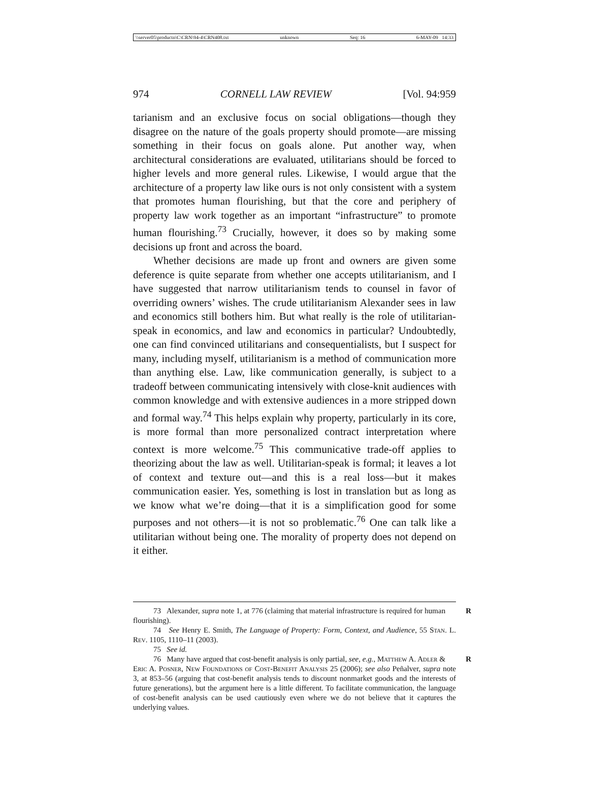\\server05\productn\C\CRN\94-4\CRN408.txt unknown Seq: 16 6-MAY-09 14:33
974 CORNELL LAW REVIEW [Vol. 94:959
tarianism and an exclusive focus on social obligations—though they disagree on the nature of the goals property should promote—are missing something in their focus on goals alone. Put another way, when architectural considerations are evaluated, utilitarians should be forced to higher levels and more general rules. Likewise, I would argue that the architecture of a property law like ours is not only consistent with a system that promotes human flourishing, but that the core and periphery of property law work together as an important “infrastructure” to promote human flourishing.<sup>73</sup> Crucially, however, it does so by making some decisions up front and across the board.
Whether decisions are made up front and owners are given some deference is quite separate from whether one accepts utilitarianism, and I have suggested that narrow utilitarianism tends to counsel in favor of overriding owners’ wishes. The crude utilitarianism Alexander sees in law and economics still bothers him. But what really is the role of utilitarian-speak in economics, and law and economics in particular? Undoubtedly, one can find convinced utilitarians and consequentialists, but I suspect for many, including myself, utilitarianism is a method of communication more than anything else. Law, like communication generally, is subject to a tradeoff between communicating intensively with close-knit audiences with common knowledge and with extensive audiences in a more stripped down and formal way.<sup>74</sup> This helps explain why property, particularly in its core, is more formal than more personalized contract interpretation where context is more welcome.<sup>75</sup> This communicative trade-off applies to theorizing about the law as well. Utilitarian-speak is formal; it leaves a lot of context and texture out—and this is a real loss—but it makes communication easier. Yes, something is lost in translation but as long as we know what we’re doing—that it is a simplification good for some purposes and not others—it is not so problematic.<sup>76</sup> One can talk like a utilitarian without being one. The morality of property does not depend on it either.
R 73 Alexander, supra note 1, at 776 (claiming that material infrastructure is required for human flourishing).
74 See Henry E. Smith, The Language of Property: Form, Context, and Audience, 55 Stan. L. Rev. 1105, 1110–11 (2003).
75 See id.
R 76 Many have argued that cost-benefit analysis is only partial, see, e.g., Matthew A. Adler & Eric A. Posner, New Foundations of Cost-Benefit Analysis 25 (2006); see also Peñalver, supra note 3, at 853–56 (arguing that cost-benefit analysis tends to discount nonmarket goods and the interests of future generations), but the argument here is a little different. To facilitate communication, the language of cost-benefit analysis can be used cautiously even where we do not believe that it captures the underlying values.